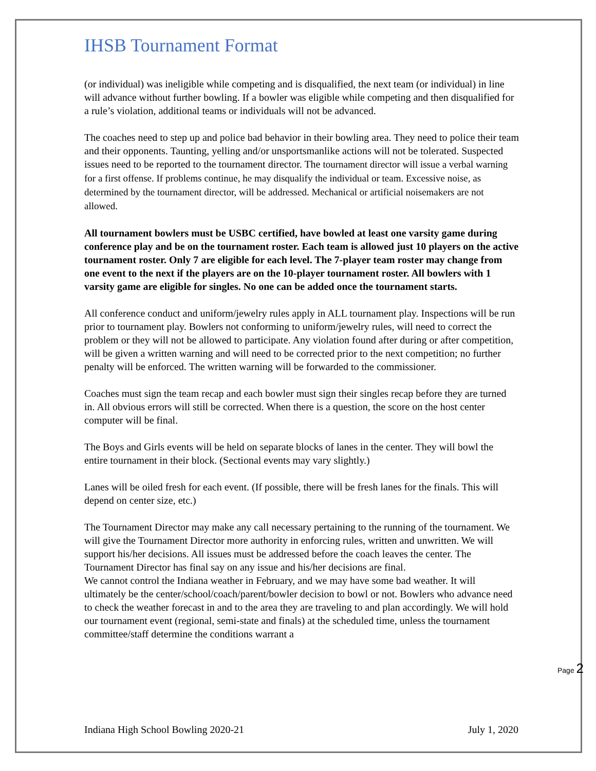IHSB Tournament Format
(or individual) was ineligible while competing and is disqualified, the next team (or individual) in line will advance without further bowling. If a bowler was eligible while competing and then disqualified for a rule’s violation, additional teams or individuals will not be advanced.
The coaches need to step up and police bad behavior in their bowling area. They need to police their team and their opponents. Taunting, yelling and/or unsportsmanlike actions will not be tolerated. Suspected issues need to be reported to the tournament director. The tournament director will issue a verbal warning for a first offense. If problems continue, he may disqualify the individual or team. Excessive noise, as determined by the tournament director, will be addressed. Mechanical or artificial noisemakers are not allowed.
All tournament bowlers must be USBC certified, have bowled at least one varsity game during conference play and be on the tournament roster. Each team is allowed just 10 players on the active tournament roster. Only 7 are eligible for each level. The 7-player team roster may change from one event to the next if the players are on the 10-player tournament roster. All bowlers with 1 varsity game are eligible for singles. No one can be added once the tournament starts.
All conference conduct and uniform/jewelry rules apply in ALL tournament play. Inspections will be run prior to tournament play. Bowlers not conforming to uniform/jewelry rules, will need to correct the problem or they will not be allowed to participate. Any violation found after during or after competition, will be given a written warning and will need to be corrected prior to the next competition; no further penalty will be enforced. The written warning will be forwarded to the commissioner.
Coaches must sign the team recap and each bowler must sign their singles recap before they are turned in. All obvious errors will still be corrected. When there is a question, the score on the host center computer will be final.
The Boys and Girls events will be held on separate blocks of lanes in the center. They will bowl the entire tournament in their block. (Sectional events may vary slightly.)
Lanes will be oiled fresh for each event. (If possible, there will be fresh lanes for the finals. This will depend on center size, etc.)
The Tournament Director may make any call necessary pertaining to the running of the tournament. We will give the Tournament Director more authority in enforcing rules, written and unwritten. We will support his/her decisions. All issues must be addressed before the coach leaves the center. The Tournament Director has final say on any issue and his/her decisions are final.
We cannot control the Indiana weather in February, and we may have some bad weather. It will ultimately be the center/school/coach/parent/bowler decision to bowl or not. Bowlers who advance need to check the weather forecast in and to the area they are traveling to and plan accordingly. We will hold our tournament event (regional, semi-state and finals) at the scheduled time, unless the tournament committee/staff determine the conditions warrant a
Page 2
Indiana High School Bowling 2020-21 July 1, 2020